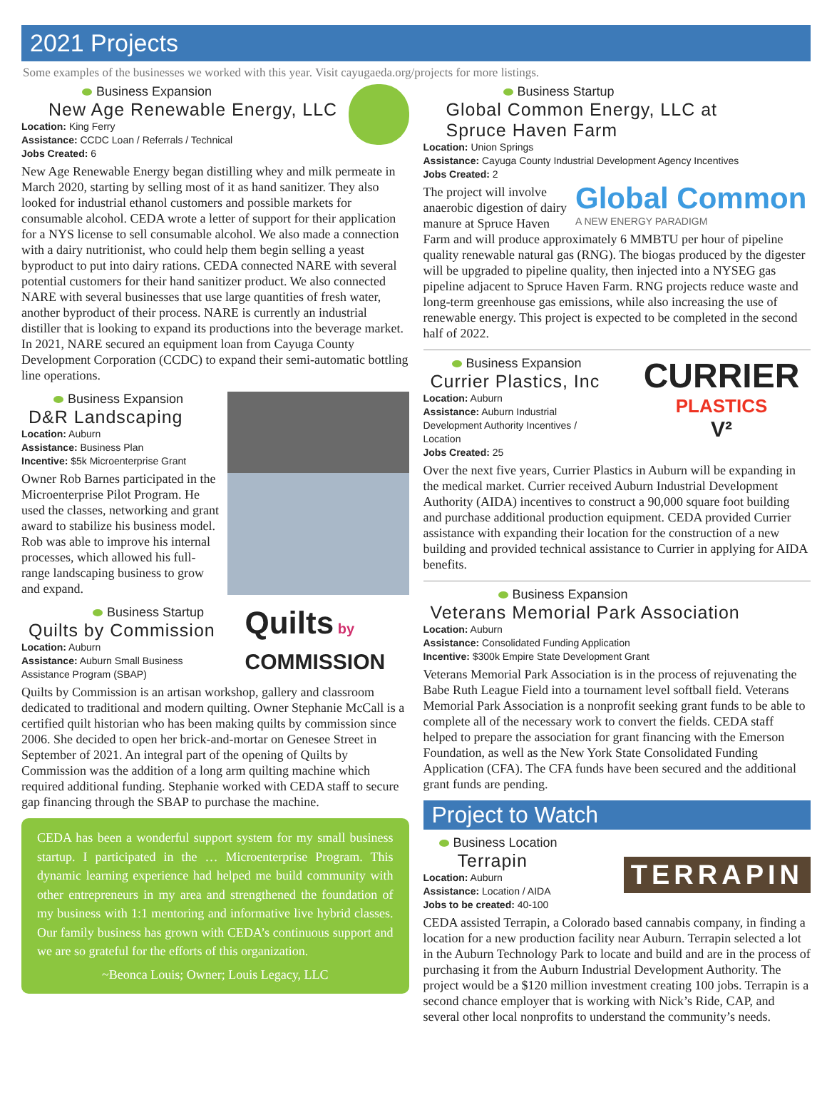2021 Projects
Some examples of the businesses we worked with this year. Visit cayugaeda.org/projects for more listings.
Business Expansion
New Age Renewable Energy, LLC
Location: King Ferry
Assistance: CCDC Loan / Referrals / Technical
Jobs Created: 6
New Age Renewable Energy began distilling whey and milk permeate in March 2020, starting by selling most of it as hand sanitizer. They also looked for industrial ethanol customers and possible markets for consumable alcohol. CEDA wrote a letter of support for their application for a NYS license to sell consumable alcohol. We also made a connection with a dairy nutritionist, who could help them begin selling a yeast byproduct to put into dairy rations. CEDA connected NARE with several potential customers for their hand sanitizer product. We also connected NARE with several businesses that use large quantities of fresh water, another byproduct of their process. NARE is currently an industrial distiller that is looking to expand its productions into the beverage market. In 2021, NARE secured an equipment loan from Cayuga County Development Corporation (CCDC) to expand their semi-automatic bottling line operations.
Business Expansion
D&R Landscaping
Location: Auburn
Assistance: Business Plan
Incentive: $5k Microenterprise Grant
Owner Rob Barnes participated in the Microenterprise Pilot Program. He used the classes, networking and grant award to stabilize his business model. Rob was able to improve his internal processes, which allowed his full-range landscaping business to grow and expand.
Quilts by
COMMISSION
Business Startup
Quilts by Commission
Location: Auburn
Assistance: Auburn Small Business
Assistance Program (SBAP)
Quilts by Commission is an artisan workshop, gallery and classroom dedicated to traditional and modern quilting. Owner Stephanie McCall is a certified quilt historian who has been making quilts by commission since 2006. She decided to open her brick-and-mortar on Genesee Street in September of 2021. An integral part of the opening of Quilts by Commission was the addition of a long arm quilting machine which required additional funding. Stephanie worked with CEDA staff to secure gap financing through the SBAP to purchase the machine.
CEDA has been a wonderful support system for my small business startup. I participated in the … Microenterprise Program. This dynamic learning experience had helped me build community with other entrepreneurs in my area and strengthened the foundation of my business with 1:1 mentoring and informative live hybrid classes. Our family business has grown with CEDA’s continuous support and we are so grateful for the efforts of this organization.
~Beonca Louis; Owner; Louis Legacy, LLC
Business Startup
Global Common Energy, LLC at
Spruce Haven Farm
Location: Union Springs
Assistance: Cayuga County Industrial Development Agency Incentives
Jobs Created: 2
Global Common
A NEW ENERGY PARADIGM
The project will involve anaerobic digestion of dairy manure at Spruce Haven Farm and will produce approximately 6 MMBTU per hour of pipeline quality renewable natural gas (RNG). The biogas produced by the digester will be upgraded to pipeline quality, then injected into a NYSEG gas pipeline adjacent to Spruce Haven Farm. RNG projects reduce waste and long-term greenhouse gas emissions, while also increasing the use of renewable energy. This project is expected to be completed in the second half of 2022.
CURRIER
PLASTICS
V²
Business Expansion
Currier Plastics, Inc
Location: Auburn
Assistance: Auburn Industrial
Development Authority Incentives /
Location
Jobs Created: 25
Over the next five years, Currier Plastics in Auburn will be expanding in the medical market. Currier received Auburn Industrial Development Authority (AIDA) incentives to construct a 90,000 square foot building and purchase additional production equipment. CEDA provided Currier assistance with expanding their location for the construction of a new building and provided technical assistance to Currier in applying for AIDA benefits.
Business Expansion
Veterans Memorial Park Association
Location: Auburn
Assistance: Consolidated Funding Application
Incentive: $300k Empire State Development Grant
Veterans Memorial Park Association is in the process of rejuvenating the Babe Ruth League Field into a tournament level softball field. Veterans Memorial Park Association is a nonprofit seeking grant funds to be able to complete all of the necessary work to convert the fields. CEDA staff helped to prepare the association for grant financing with the Emerson Foundation, as well as the New York State Consolidated Funding Application (CFA). The CFA funds have been secured and the additional grant funds are pending.
Project to Watch
TERRAPIN
Business Location
Terrapin
Location: Auburn
Assistance: Location / AIDA
Jobs to be created: 40-100
CEDA assisted Terrapin, a Colorado based cannabis company, in finding a location for a new production facility near Auburn. Terrapin selected a lot in the Auburn Technology Park to locate and build and are in the process of purchasing it from the Auburn Industrial Development Authority. The project would be a $120 million investment creating 100 jobs. Terrapin is a second chance employer that is working with Nick’s Ride, CAP, and several other local nonprofits to understand the community’s needs.